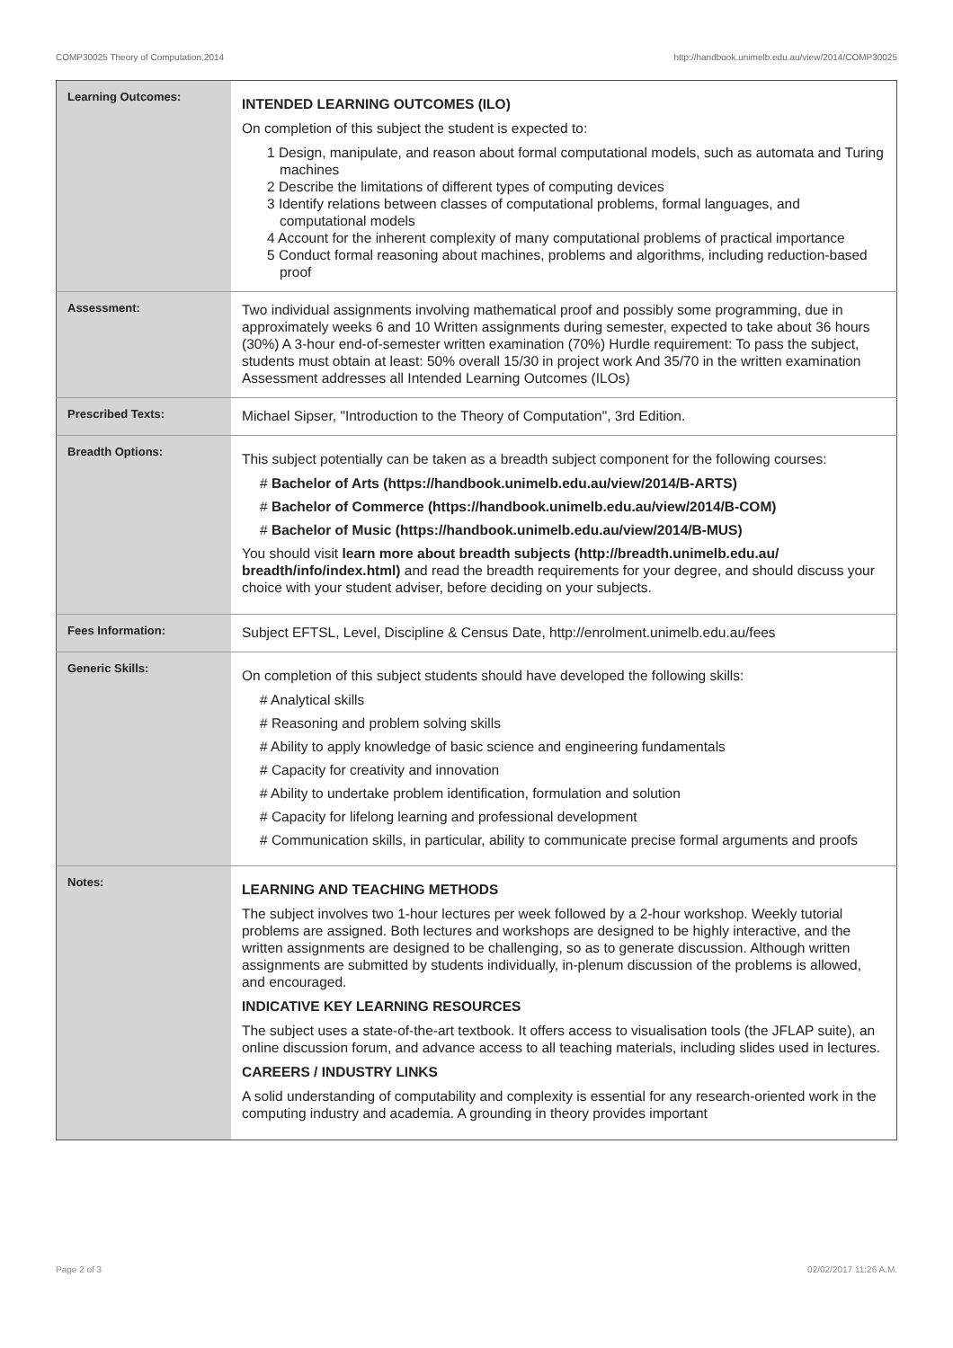COMP30025 Theory of Computation,2014 http://handbook.unimelb.edu.au/view/2014/COMP30025
| Learning Outcomes: | INTENDED LEARNING OUTCOMES (ILO) On completion of this subject the student is expected to: 1 Design, manipulate, and reason about formal computational models, such as automata and Turing machines 2 Describe the limitations of different types of computing devices 3 Identify relations between classes of computational problems, formal languages, and computational models 4 Account for the inherent complexity of many computational problems of practical importance 5 Conduct formal reasoning about machines, problems and algorithms, including reduction-based proof |
| Assessment: | Two individual assignments involving mathematical proof and possibly some programming, due in approximately weeks 6 and 10 Written assignments during semester, expected to take about 36 hours (30%) A 3-hour end-of-semester written examination (70%) Hurdle requirement: To pass the subject, students must obtain at least: 50% overall 15/30 in project work And 35/70 in the written examination Assessment addresses all Intended Learning Outcomes (ILOs) |
| Prescribed Texts: | Michael Sipser, "Introduction to the Theory of Computation", 3rd Edition. |
| Breadth Options: | This subject potentially can be taken as a breadth subject component for the following courses: # Bachelor of Arts (https://handbook.unimelb.edu.au/view/2014/B-ARTS) # Bachelor of Commerce (https://handbook.unimelb.edu.au/view/2014/B-COM) # Bachelor of Music (https://handbook.unimelb.edu.au/view/2014/B-MUS) You should visit learn more about breadth subjects (http://breadth.unimelb.edu.au/ breadth/info/index.html) and read the breadth requirements for your degree, and should discuss your choice with your student adviser, before deciding on your subjects. |
| Fees Information: | Subject EFTSL, Level, Discipline & Census Date, http://enrolment.unimelb.edu.au/fees |
| Generic Skills: | On completion of this subject students should have developed the following skills: # Analytical skills # Reasoning and problem solving skills # Ability to apply knowledge of basic science and engineering fundamentals # Capacity for creativity and innovation # Ability to undertake problem identification, formulation and solution # Capacity for lifelong learning and professional development # Communication skills, in particular, ability to communicate precise formal arguments and proofs |
| Notes: | LEARNING AND TEACHING METHODS The subject involves two 1-hour lectures per week followed by a 2-hour workshop. Weekly tutorial problems are assigned. Both lectures and workshops are designed to be highly interactive, and the written assignments are designed to be challenging, so as to generate discussion. Although written assignments are submitted by students individually, in-plenum discussion of the problems is allowed, and encouraged. INDICATIVE KEY LEARNING RESOURCES The subject uses a state-of-the-art textbook. It offers access to visualisation tools (the JFLAP suite), an online discussion forum, and advance access to all teaching materials, including slides used in lectures. CAREERS / INDUSTRY LINKS A solid understanding of computability and complexity is essential for any research-oriented work in the computing industry and academia. A grounding in theory provides important |
Page 2 of 3 02/02/2017 11:26 A.M.